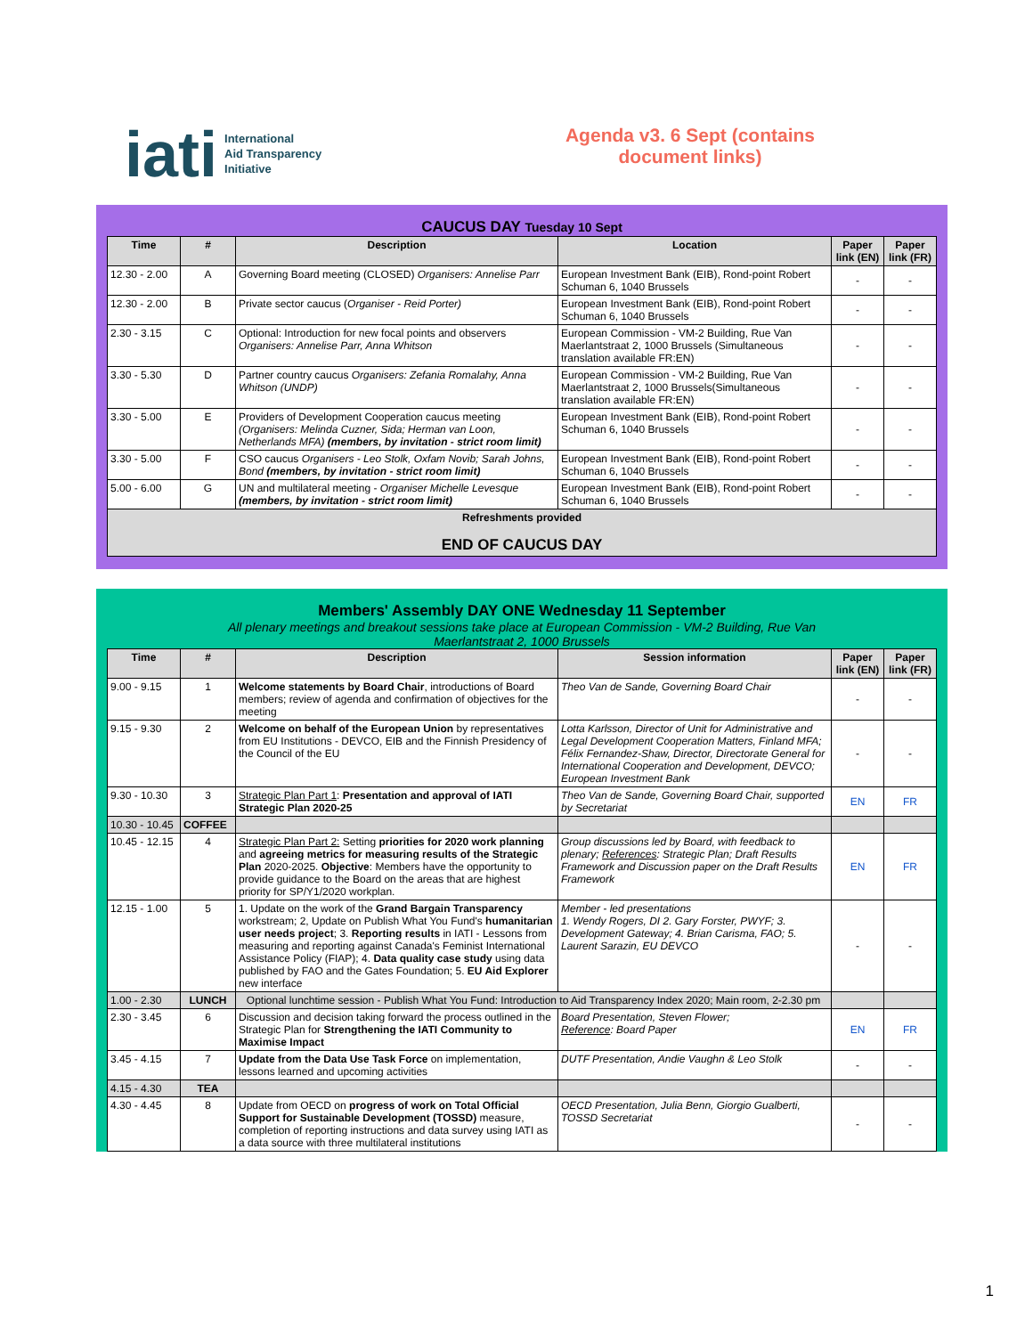iati International
Aid Transparency
Initiative
Agenda v3. 6 Sept (contains document links)
CAUCUS DAY Tuesday 10 Sept
| Time | # | Description | Location | Paper link (EN) | Paper link (FR) |
| --- | --- | --- | --- | --- | --- |
| 12.30 - 2.00 | A | Governing Board meeting (CLOSED) Organisers: Annelise Parr | European Investment Bank (EIB), Rond-point Robert Schuman 6, 1040 Brussels | - | - |
| 12.30 - 2.00 | B | Private sector caucus ( Organiser - Reid Porter) | European Investment Bank (EIB), Rond-point Robert Schuman 6, 1040 Brussels | - | - |
| 2.30 - 3.15 | C | Optional: Introduction for new focal points and observers Organisers: Annelise Parr, Anna Whitson | European Commission - VM-2 Building, Rue Van Maerlantstraat 2, 1000 Brussels (Simultaneous translation available FR:EN) | - | - |
| 3.30 - 5.30 | D | Partner country caucus Organisers: Zefania Romalahy, Anna Whitson (UNDP) | European Commission - VM-2 Building, Rue Van Maerlantstraat 2, 1000 Brussels(Simultaneous translation available FR:EN) | - | - |
| 3.30 - 5.00 | E | Providers of Development Cooperation caucus meeting (Organisers: Melinda Cuzner, Sida; Herman van Loon, Netherlands MFA) (members, by invitation - strict room limit) | European Investment Bank (EIB), Rond-point Robert Schuman 6, 1040 Brussels | - | - |
| 3.30 - 5.00 | F | CSO caucus Organisers - Leo Stolk, Oxfam Novib; Sarah Johns, Bond (members, by invitation - strict room limit) | European Investment Bank (EIB), Rond-point Robert Schuman 6, 1040 Brussels | - | - |
| 5.00 - 6.00 | G | UN and multilateral meeting - Organiser Michelle Levesque (members, by invitation - strict room limit) | European Investment Bank (EIB), Rond-point Robert Schuman 6, 1040 Brussels | - | - |
| Refreshments provided END OF CAUCUS DAY | | | | | |
Members' Assembly DAY ONE Wednesday 11 September
All plenary meetings and breakout sessions take place at European Commission - VM-2 Building, Rue Van Maerlantstraat 2, 1000 Brussels
| Time | # | Description | Session information | Paper link (EN) | Paper link (FR) |
| --- | --- | --- | --- | --- | --- |
| 9.00 - 9.15 | 1 | Welcome statements by Board Chair , introductions of Board members; review of agenda and confirmation of objectives for the meeting | Theo Van de Sande, Governing Board Chair | - | - |
| 9.15 - 9.30 | 2 | Welcome on behalf of the European Union by representatives from EU Institutions - DEVCO, EIB and the Finnish Presidency of the Council of the EU | Lotta Karlsson, Director of Unit for Administrative and Legal Development Cooperation Matters, Finland MFA; Félix Fernandez-Shaw, Director, Directorate General for International Cooperation and Development, DEVCO; European Investment Bank | - | - |
| 9.30 - 10.30 | 3 | Strategic Plan Part 1 : Presentation and approval of IATI Strategic Plan 2020-25 | Theo Van de Sande, Governing Board Chair, supported by Secretariat | EN | FR |
| 10.30 - 10.45 | COFFEE | | | | |
| 10.45 - 12.15 | 4 | Strategic Plan Part 2: Setting priorities for 2020 work planning and agreeing metrics for measuring results of the Strategic Plan 2020-2025. Objective : Members have the opportunity to provide guidance to the Board on the areas that are highest priority for SP/Y1/2020 workplan. | Group discussions led by Board, with feedback to plenary; References : Strategic Plan; Draft Results Framework and Discussion paper on the Draft Results Framework | EN | FR |
| 12.15 - 1.00 | 5 | 1. Update on the work of the Grand Bargain Transparency workstream; 2, Update on Publish What You Fund's humanitarian user needs project ; 3. Reporting results in IATI - Lessons from measuring and reporting against Canada's Feminist International Assistance Policy (FIAP); 4. Data quality case study using data published by FAO and the Gates Foundation; 5. EU Aid Explorer new interface | Member - led presentations 1. Wendy Rogers, DI 2. Gary Forster, PWYF; 3. Development Gateway; 4. Brian Carisma, FAO; 5. Laurent Sarazin, EU DEVCO | - | - |
| 1.00 - 2.30 | LUNCH | Optional lunchtime session - Publish What You Fund: Introduction to Aid Transparency Index 2020; Main room, 2-2.30 pm | | | |
| 2.30 - 3.45 | 6 | Discussion and decision taking forward the process outlined in the Strategic Plan for Strengthening the IATI Community to Maximise Impact | Board Presentation, Steven Flower; Reference : Board Paper | EN | FR |
| 3.45 - 4.15 | 7 | Update from the Data Use Task Force on implementation, lessons learned and upcoming activities | DUTF Presentation, Andie Vaughn & Leo Stolk | - | - |
| 4.15 - 4.30 | TEA | | | | |
| 4.30 - 4.45 | 8 | Update from OECD on progress of work on Total Official Support for Sustainable Development (TOSSD) measure, completion of reporting instructions and data survey using IATI as a data source with three multilateral institutions | OECD Presentation, Julia Benn, Giorgio Gualberti, TOSSD Secretariat | - | - |
1